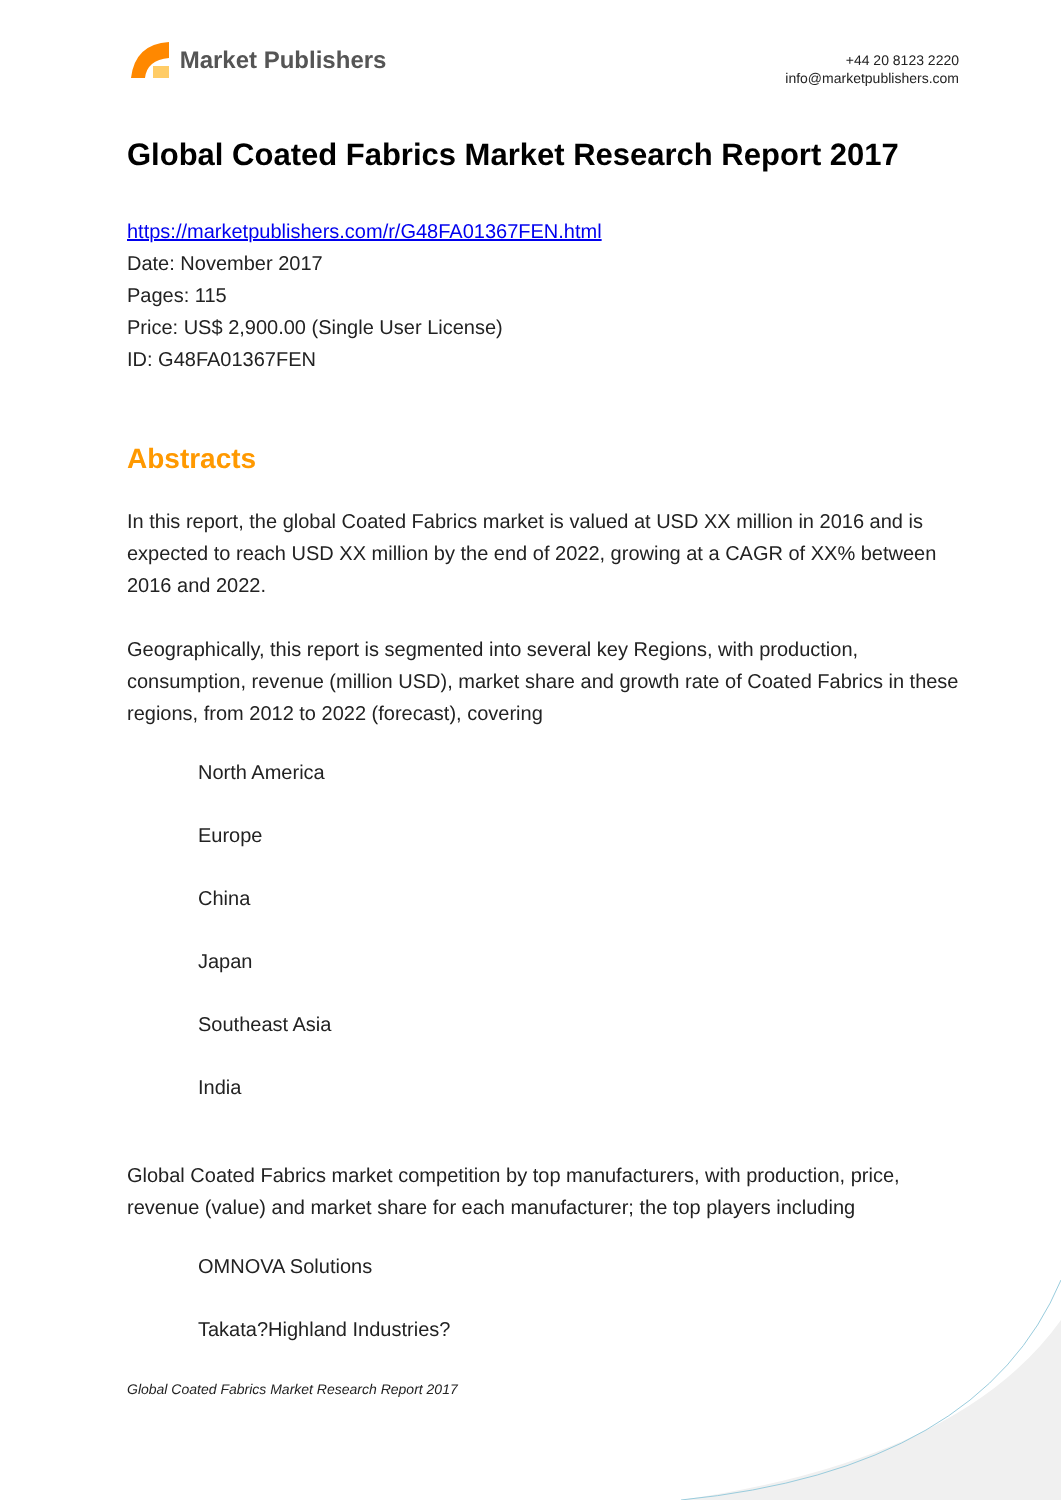Market Publishers
+44 20 8123 2220
info@marketpublishers.com
Global Coated Fabrics Market Research Report 2017
https://marketpublishers.com/r/G48FA01367FEN.html
Date: November 2017
Pages: 115
Price: US$ 2,900.00 (Single User License)
ID: G48FA01367FEN
Abstracts
In this report, the global Coated Fabrics market is valued at USD XX million in 2016 and is expected to reach USD XX million by the end of 2022, growing at a CAGR of XX% between 2016 and 2022.
Geographically, this report is segmented into several key Regions, with production, consumption, revenue (million USD), market share and growth rate of Coated Fabrics in these regions, from 2012 to 2022 (forecast), covering
North America
Europe
China
Japan
Southeast Asia
India
Global Coated Fabrics market competition by top manufacturers, with production, price, revenue (value) and market share for each manufacturer; the top players including
OMNOVA Solutions
Takata?Highland Industries?
Global Coated Fabrics Market Research Report 2017